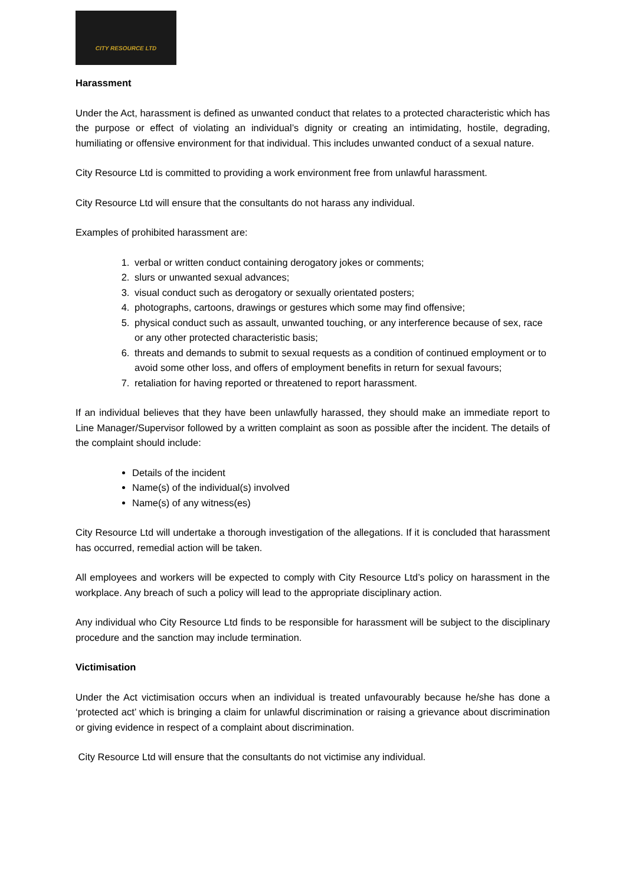CITY RESOURCE LTD
Harassment
Under the Act, harassment is defined as unwanted conduct that relates to a protected characteristic which has the purpose or effect of violating an individual’s dignity or creating an intimidating, hostile, degrading, humiliating or offensive environment for that individual. This includes unwanted conduct of a sexual nature.
City Resource Ltd is committed to providing a work environment free from unlawful harassment.
City Resource Ltd will ensure that the consultants do not harass any individual.
Examples of prohibited harassment are:
1. verbal or written conduct containing derogatory jokes or comments;
2. slurs or unwanted sexual advances;
3. visual conduct such as derogatory or sexually orientated posters;
4. photographs, cartoons, drawings or gestures which some may find offensive;
5. physical conduct such as assault, unwanted touching, or any interference because of sex, race or any other protected characteristic basis;
6. threats and demands to submit to sexual requests as a condition of continued employment or to avoid some other loss, and offers of employment benefits in return for sexual favours;
7. retaliation for having reported or threatened to report harassment.
If an individual believes that they have been unlawfully harassed, they should make an immediate report to Line Manager/Supervisor followed by a written complaint as soon as possible after the incident. The details of the complaint should include:
Details of the incident
Name(s) of the individual(s) involved
Name(s) of any witness(es)
City Resource Ltd will undertake a thorough investigation of the allegations. If it is concluded that harassment has occurred, remedial action will be taken.
All employees and workers will be expected to comply with City Resource Ltd’s policy on harassment in the workplace. Any breach of such a policy will lead to the appropriate disciplinary action.
Any individual who City Resource Ltd finds to be responsible for harassment will be subject to the disciplinary procedure and the sanction may include termination.
Victimisation
Under the Act victimisation occurs when an individual is treated unfavourably because he/she has done a ‘protected act’ which is bringing a claim for unlawful discrimination or raising a grievance about discrimination or giving evidence in respect of a complaint about discrimination.
City Resource Ltd will ensure that the consultants do not victimise any individual.